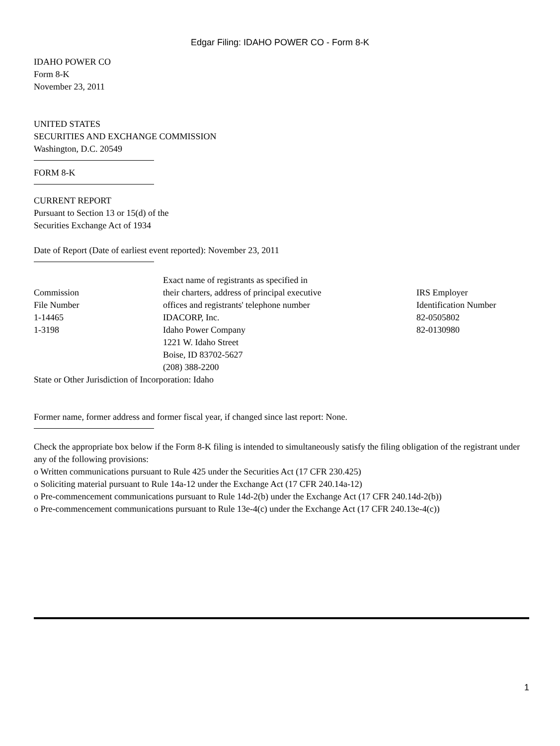Edgar Filing: IDAHO POWER CO - Form 8-K
IDAHO POWER CO
Form 8-K
November 23, 2011
UNITED STATES
SECURITIES AND EXCHANGE COMMISSION
Washington, D.C. 20549
FORM 8-K
CURRENT REPORT
Pursuant to Section 13 or 15(d) of the
Securities Exchange Act of 1934
Date of Report (Date of earliest event reported): November 23, 2011
| Commission File Number | Exact name of registrants as specified in their charters, address of principal executive offices and registrants' telephone number | IRS Employer Identification Number |
| 1-14465 | IDACORP, Inc. | 82-0505802 |
| 1-3198 | Idaho Power Company | 82-0130980 |
| | 1221 W. Idaho Street | |
| | Boise, ID 83702-5627 | |
| | (208) 388-2200 | |
State or Other Jurisdiction of Incorporation: Idaho
Former name, former address and former fiscal year, if changed since last report: None.
Check the appropriate box below if the Form 8-K filing is intended to simultaneously satisfy the filing obligation of the registrant under any of the following provisions:
o Written communications pursuant to Rule 425 under the Securities Act (17 CFR 230.425)
o Soliciting material pursuant to Rule 14a-12 under the Exchange Act (17 CFR 240.14a-12)
o Pre-commencement communications pursuant to Rule 14d-2(b) under the Exchange Act (17 CFR 240.14d-2(b))
o Pre-commencement communications pursuant to Rule 13e-4(c) under the Exchange Act (17 CFR 240.13e-4(c))
1